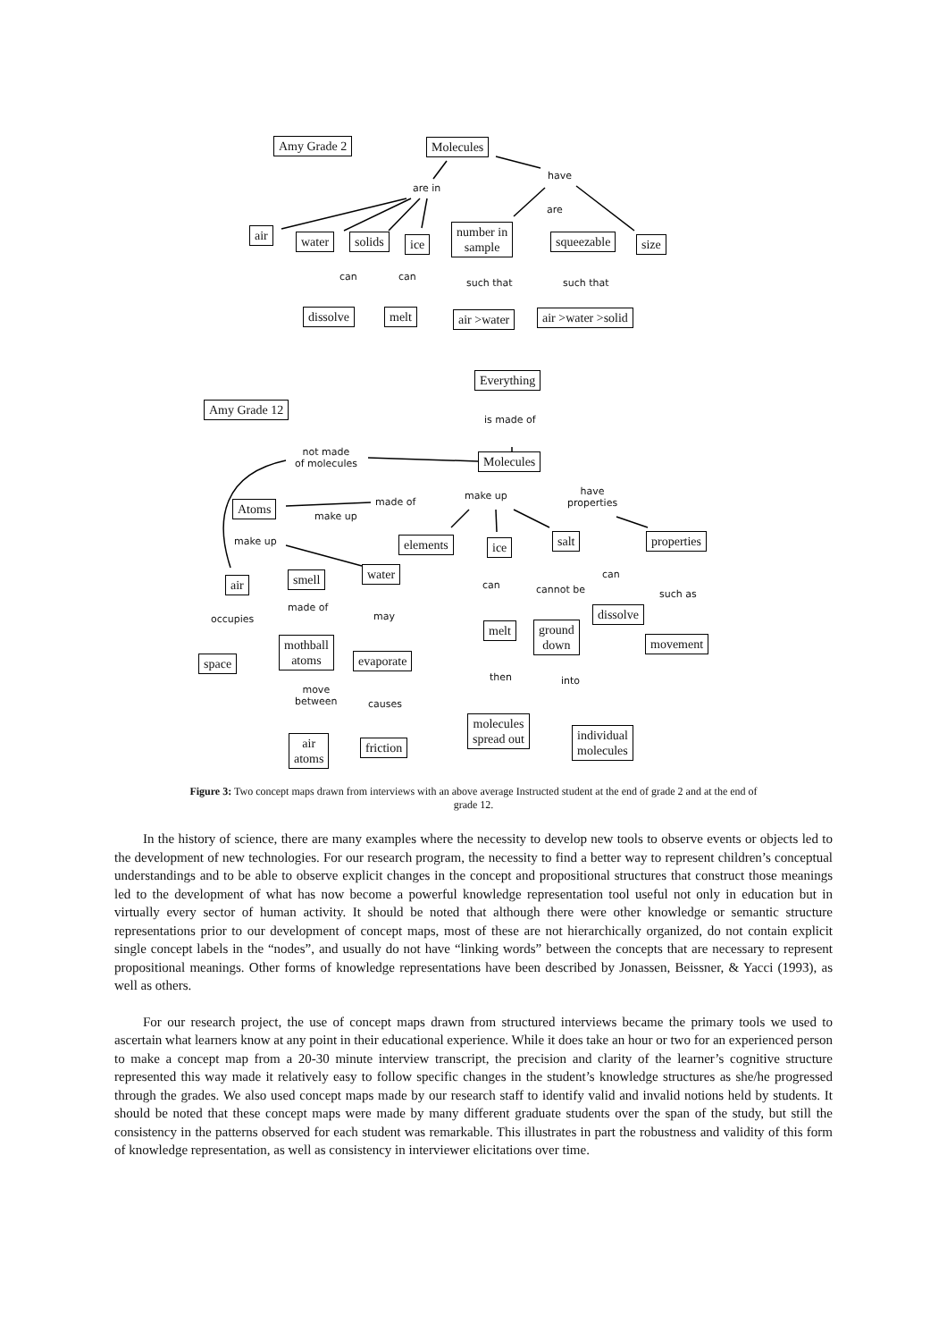Amy Grade 2 Molecules
are in
have
are
air water solids ice
number in
sample
squeezable size
can can
such that such that
dissolve melt air >water air >water >solid
Everything
Amy Grade 12
is made of
not made
of molecules
Molecules
made of
make up
have
properties
Atoms
make up
make up elements ice salt properties
water
smell
air
can
can cannot be such as
made of
may
occupies dissolve
melt
ground
down
mothball
atoms
movement
evaporate
space
then into
move
between
causes
molecules
spread out
individual
molecules
air
atoms
friction
Figure 3: Two concept maps drawn from interviews with an above average Instructed student at the end of grade 2 and at the end of grade 12.
In the history of science, there are many examples where the necessity to develop new tools to observe events or objects led to the development of new technologies. For our research program, the necessity to find a better way to represent children’s conceptual understandings and to be able to observe explicit changes in the concept and propositional structures that construct those meanings led to the development of what has now become a powerful knowledge representation tool useful not only in education but in virtually every sector of human activity. It should be noted that although there were other knowledge or semantic structure representations prior to our development of concept maps, most of these are not hierarchically organized, do not contain explicit single concept labels in the “nodes”, and usually do not have “linking words” between the concepts that are necessary to represent propositional meanings. Other forms of knowledge representations have been described by Jonassen, Beissner, & Yacci (1993), as well as others.
For our research project, the use of concept maps drawn from structured interviews became the primary tools we used to ascertain what learners know at any point in their educational experience. While it does take an hour or two for an experienced person to make a concept map from a 20-30 minute interview transcript, the precision and clarity of the learner’s cognitive structure represented this way made it relatively easy to follow specific changes in the student’s knowledge structures as she/he progressed through the grades. We also used concept maps made by our research staff to identify valid and invalid notions held by students. It should be noted that these concept maps were made by many different graduate students over the span of the study, but still the consistency in the patterns observed for each student was remarkable. This illustrates in part the robustness and validity of this form of knowledge representation, as well as consistency in interviewer elicitations over time.